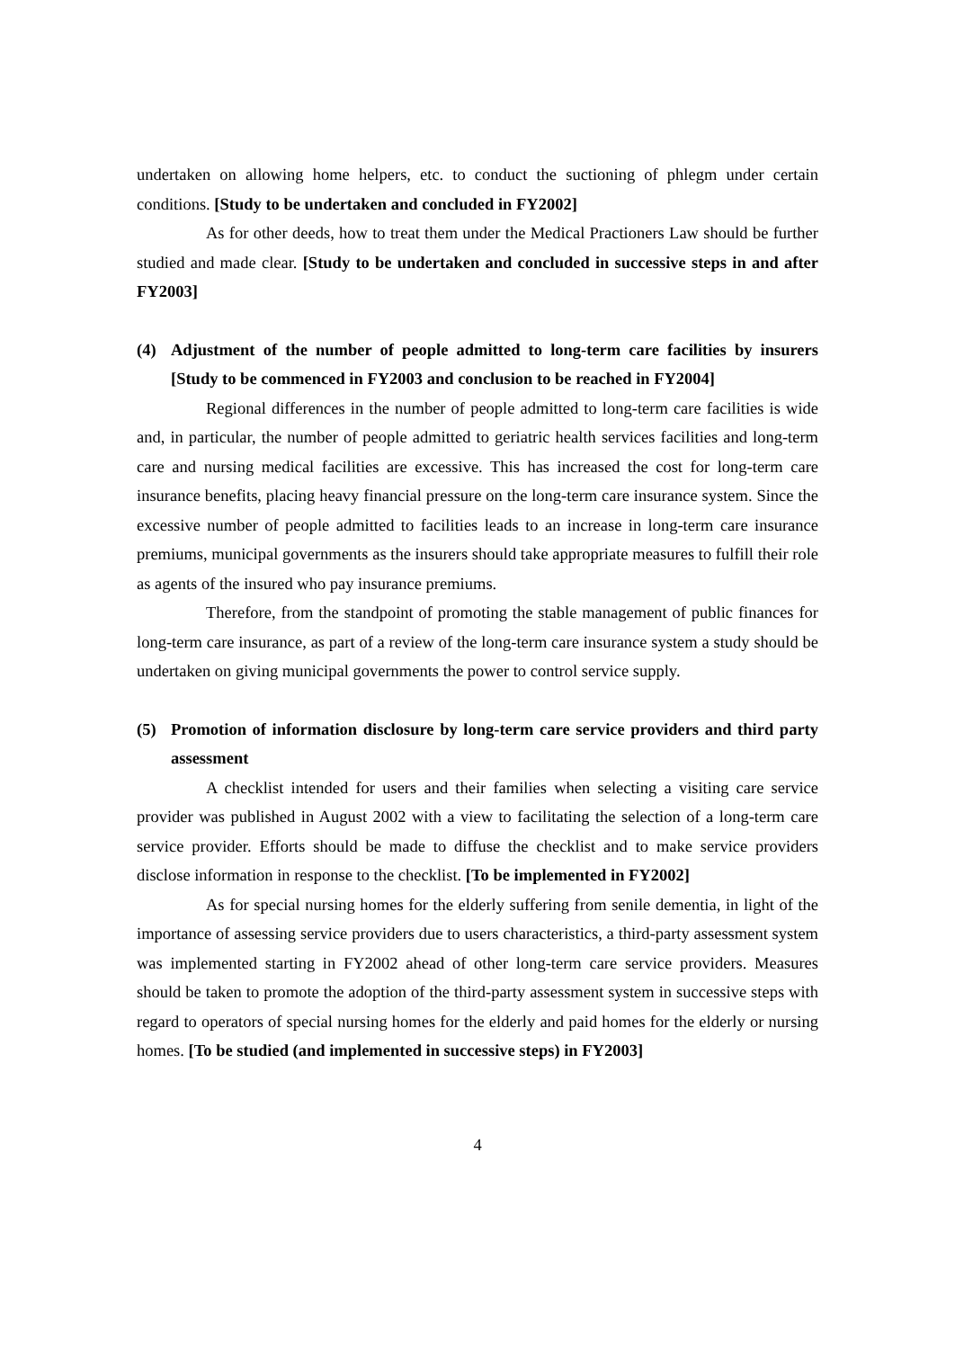undertaken on allowing home helpers, etc. to conduct the suctioning of phlegm under certain conditions. [Study to be undertaken and concluded in FY2002]
As for other deeds, how to treat them under the Medical Practioners Law should be further studied and made clear. [Study to be undertaken and concluded in successive steps in and after FY2003]
(4) Adjustment of the number of people admitted to long-term care facilities by insurers [Study to be commenced in FY2003 and conclusion to be reached in FY2004]
Regional differences in the number of people admitted to long-term care facilities is wide and, in particular, the number of people admitted to geriatric health services facilities and long-term care and nursing medical facilities are excessive. This has increased the cost for long-term care insurance benefits, placing heavy financial pressure on the long-term care insurance system. Since the excessive number of people admitted to facilities leads to an increase in long-term care insurance premiums, municipal governments as the insurers should take appropriate measures to fulfill their role as agents of the insured who pay insurance premiums.
Therefore, from the standpoint of promoting the stable management of public finances for long-term care insurance, as part of a review of the long-term care insurance system a study should be undertaken on giving municipal governments the power to control service supply.
(5) Promotion of information disclosure by long-term care service providers and third party assessment
A checklist intended for users and their families when selecting a visiting care service provider was published in August 2002 with a view to facilitating the selection of a long-term care service provider. Efforts should be made to diffuse the checklist and to make service providers disclose information in response to the checklist. [To be implemented in FY2002]
As for special nursing homes for the elderly suffering from senile dementia, in light of the importance of assessing service providers due to users characteristics, a third-party assessment system was implemented starting in FY2002 ahead of other long-term care service providers. Measures should be taken to promote the adoption of the third-party assessment system in successive steps with regard to operators of special nursing homes for the elderly and paid homes for the elderly or nursing homes. [To be studied (and implemented in successive steps) in FY2003]
4